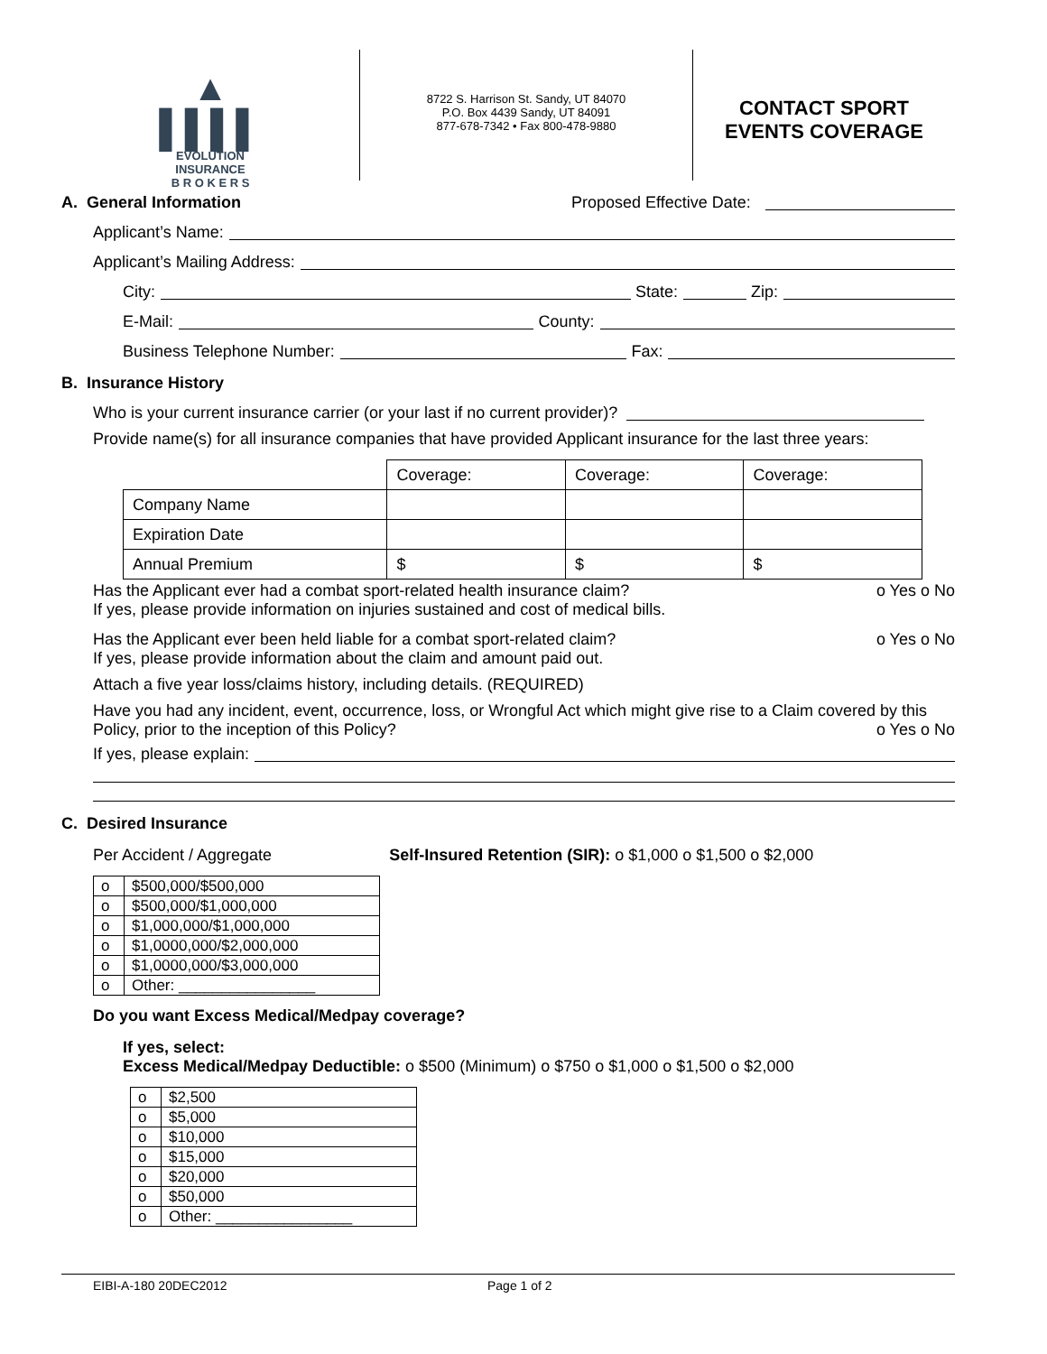▲
▌▌▌▌
EVOLUTION
INSURANCE
B R O K E R S
8722 S. Harrison St. Sandy, UT 84070
P.O. Box 4439 Sandy, UT 84091
877-678-7342 • Fax 800-478-9880
CONTACT SPORT
EVENTS COVERAGE
A. General Information Proposed Effective Date:
Applicant’s Name:
Applicant’s Mailing Address:
City: State: Zip:
E-Mail: County:
Business Telephone Number: Fax:
B. Insurance History
Who is your current insurance carrier (or your last if no current provider)?
Provide name(s) for all insurance companies that have provided Applicant insurance for the last three years:
| | Coverage: | Coverage: | Coverage: |
| --- | --- | --- | --- |
| Company Name | | | |
| Expiration Date | | | |
| Annual Premium | $ | $ | $ |
Has the Applicant ever had a combat sport-related health insurance claim? o Yes o No
If yes, please provide information on injuries sustained and cost of medical bills.
Has the Applicant ever been held liable for a combat sport-related claim? o Yes o No
If yes, please provide information about the claim and amount paid out.
Attach a five year loss/claims history, including details. (REQUIRED)
Have you had any incident, event, occurrence, loss, or Wrongful Act which might give rise to a Claim covered by this Policy, prior to the inception of this Policy? o Yes o No
If yes, please explain:
C. Desired Insurance
Per Accident / Aggregate Self-Insured Retention (SIR): o $1,000 o $1,500 o $2,000
| o | $500,000/$500,000 |
| o | $500,000/$1,000,000 |
| o | $1,000,000/$1,000,000 |
| o | $1,0000,000/$2,000,000 |
| o | $1,0000,000/$3,000,000 |
| o | Other: ________________ |
Do you want Excess Medical/Medpay coverage?
If yes, select:
Excess Medical/Medpay Deductible: o $500 (Minimum) o $750 o $1,000 o $1,500 o $2,000
| o | $2,500 |
| o | $5,000 |
| o | $10,000 |
| o | $15,000 |
| o | $20,000 |
| o | $50,000 |
| o | Other: ________________ |
EIBI-A-180 20DEC2012 Page 1 of 2